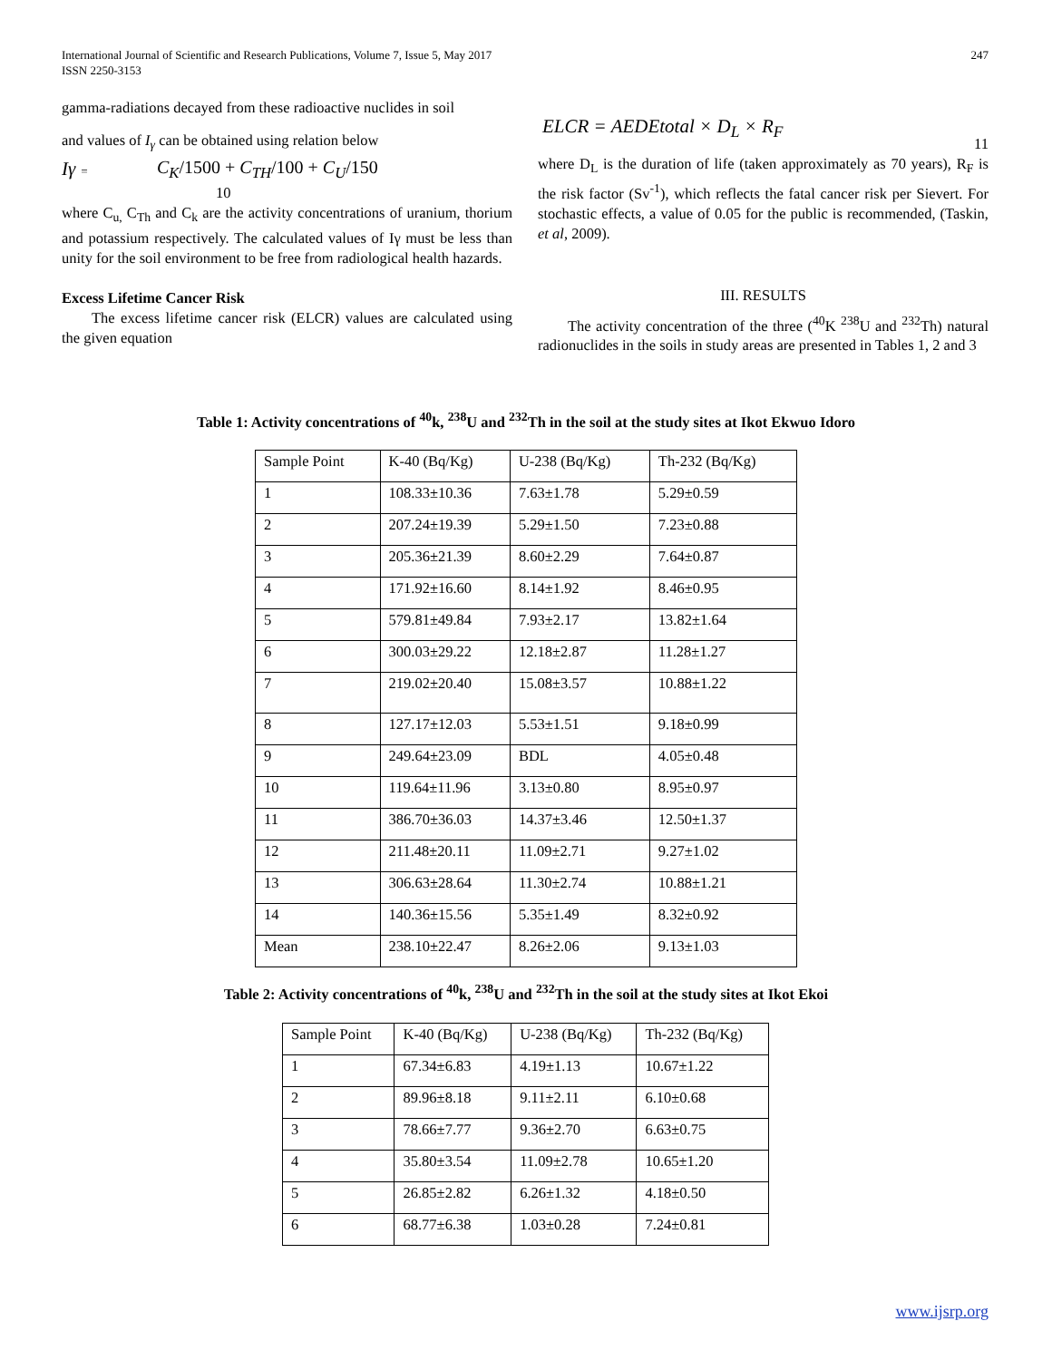International Journal of Scientific and Research Publications, Volume 7, Issue 5, May 2017
ISSN 2250-3153
247
gamma-radiations decayed from these radioactive nuclides in soil
and values of I<sub>γ</sub> can be obtained using relation below
Iγ = C<sub>K</sub>/1500 + C<sub>TH</sub>/100 + C<sub>U</sub>/150
10
where C<sub>u,</sub> C<sub>Th</sub> and C<sub>k</sub> are the activity concentrations of uranium, thorium and potassium respectively. The calculated values of Iγ must be less than unity for the soil environment to be free from radiological health hazards.
Excess Lifetime Cancer Risk
The excess lifetime cancer risk (ELCR) values are calculated using the given equation
ELCR = AEDEtotal × D<sub>L</sub> × R<sub>F</sub> 11
where D<sub>L</sub> is the duration of life (taken approximately as 70 years), R<sub>F</sub> is the risk factor (Sv<sup>-1</sup>), which reflects the fatal cancer risk per Sievert. For stochastic effects, a value of 0.05 for the public is recommended, (Taskin, et al, 2009).
III. RESULTS
The activity concentration of the three (<sup>40</sup>K <sup>238</sup>U and <sup>232</sup>Th) natural radionuclides in the soils in study areas are presented in Tables 1, 2 and 3
Table 1: Activity concentrations of <sup>40</sup>k, <sup>238</sup>U and <sup>232</sup>Th in the soil at the study sites at Ikot Ekwuo Idoro
| Sample Point | K-40 (Bq/Kg) | U-238 (Bq/Kg) | Th-232 (Bq/Kg) |
| 1 | 108.33±10.36 | 7.63±1.78 | 5.29±0.59 |
| 2 | 207.24±19.39 | 5.29±1.50 | 7.23±0.88 |
| 3 | 205.36±21.39 | 8.60±2.29 | 7.64±0.87 |
| 4 | 171.92±16.60 | 8.14±1.92 | 8.46±0.95 |
| 5 | 579.81±49.84 | 7.93±2.17 | 13.82±1.64 |
| 6 | 300.03±29.22 | 12.18±2.87 | 11.28±1.27 |
| 7 | 219.02±20.40 | 15.08±3.57 | 10.88±1.22 |
| 8 | 127.17±12.03 | 5.53±1.51 | 9.18±0.99 |
| 9 | 249.64±23.09 | BDL | 4.05±0.48 |
| 10 | 119.64±11.96 | 3.13±0.80 | 8.95±0.97 |
| 11 | 386.70±36.03 | 14.37±3.46 | 12.50±1.37 |
| 12 | 211.48±20.11 | 11.09±2.71 | 9.27±1.02 |
| 13 | 306.63±28.64 | 11.30±2.74 | 10.88±1.21 |
| 14 | 140.36±15.56 | 5.35±1.49 | 8.32±0.92 |
| Mean | 238.10±22.47 | 8.26±2.06 | 9.13±1.03 |
Table 2: Activity concentrations of <sup>40</sup>k, <sup>238</sup>U and <sup>232</sup>Th in the soil at the study sites at Ikot Ekoi
| Sample Point | K-40 (Bq/Kg) | U-238 (Bq/Kg) | Th-232 (Bq/Kg) |
| 1 | 67.34±6.83 | 4.19±1.13 | 10.67±1.22 |
| 2 | 89.96±8.18 | 9.11±2.11 | 6.10±0.68 |
| 3 | 78.66±7.77 | 9.36±2.70 | 6.63±0.75 |
| 4 | 35.80±3.54 | 11.09±2.78 | 10.65±1.20 |
| 5 | 26.85±2.82 | 6.26±1.32 | 4.18±0.50 |
| 6 | 68.77±6.38 | 1.03±0.28 | 7.24±0.81 |
www.ijsrp.org